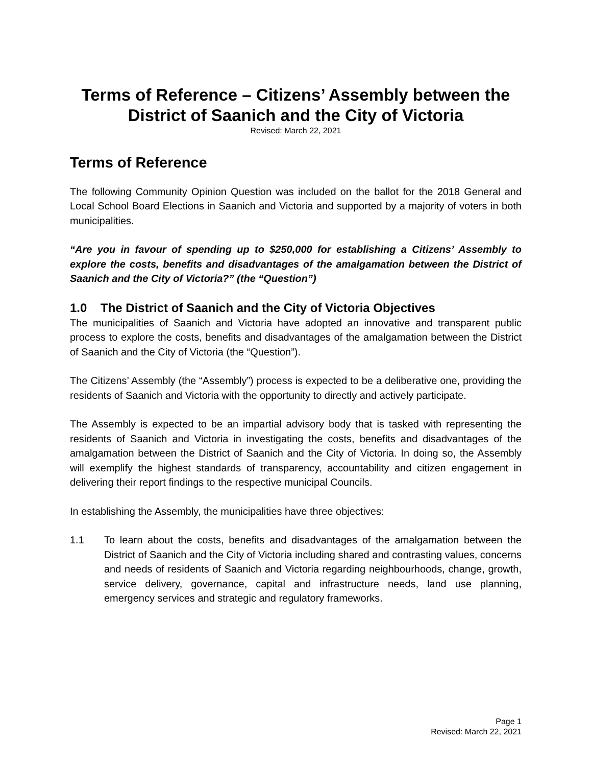Terms of Reference – Citizens’ Assembly between the District of Saanich and the City of Victoria
Revised: March 22, 2021
Terms of Reference
The following Community Opinion Question was included on the ballot for the 2018 General and Local School Board Elections in Saanich and Victoria and supported by a majority of voters in both municipalities.
“Are you in favour of spending up to $250,000 for establishing a Citizens’ Assembly to explore the costs, benefits and disadvantages of the amalgamation between the District of Saanich and the City of Victoria?” (the “Question”)
1.0 The District of Saanich and the City of Victoria Objectives
The municipalities of Saanich and Victoria have adopted an innovative and transparent public process to explore the costs, benefits and disadvantages of the amalgamation between the District of Saanich and the City of Victoria (the “Question”).
The Citizens’ Assembly (the “Assembly”) process is expected to be a deliberative one, providing the residents of Saanich and Victoria with the opportunity to directly and actively participate.
The Assembly is expected to be an impartial advisory body that is tasked with representing the residents of Saanich and Victoria in investigating the costs, benefits and disadvantages of the amalgamation between the District of Saanich and the City of Victoria. In doing so, the Assembly will exemplify the highest standards of transparency, accountability and citizen engagement in delivering their report findings to the respective municipal Councils.
In establishing the Assembly, the municipalities have three objectives:
1.1 To learn about the costs, benefits and disadvantages of the amalgamation between the District of Saanich and the City of Victoria including shared and contrasting values, concerns and needs of residents of Saanich and Victoria regarding neighbourhoods, change, growth, service delivery, governance, capital and infrastructure needs, land use planning, emergency services and strategic and regulatory frameworks.
Page 1
Revised: March 22, 2021